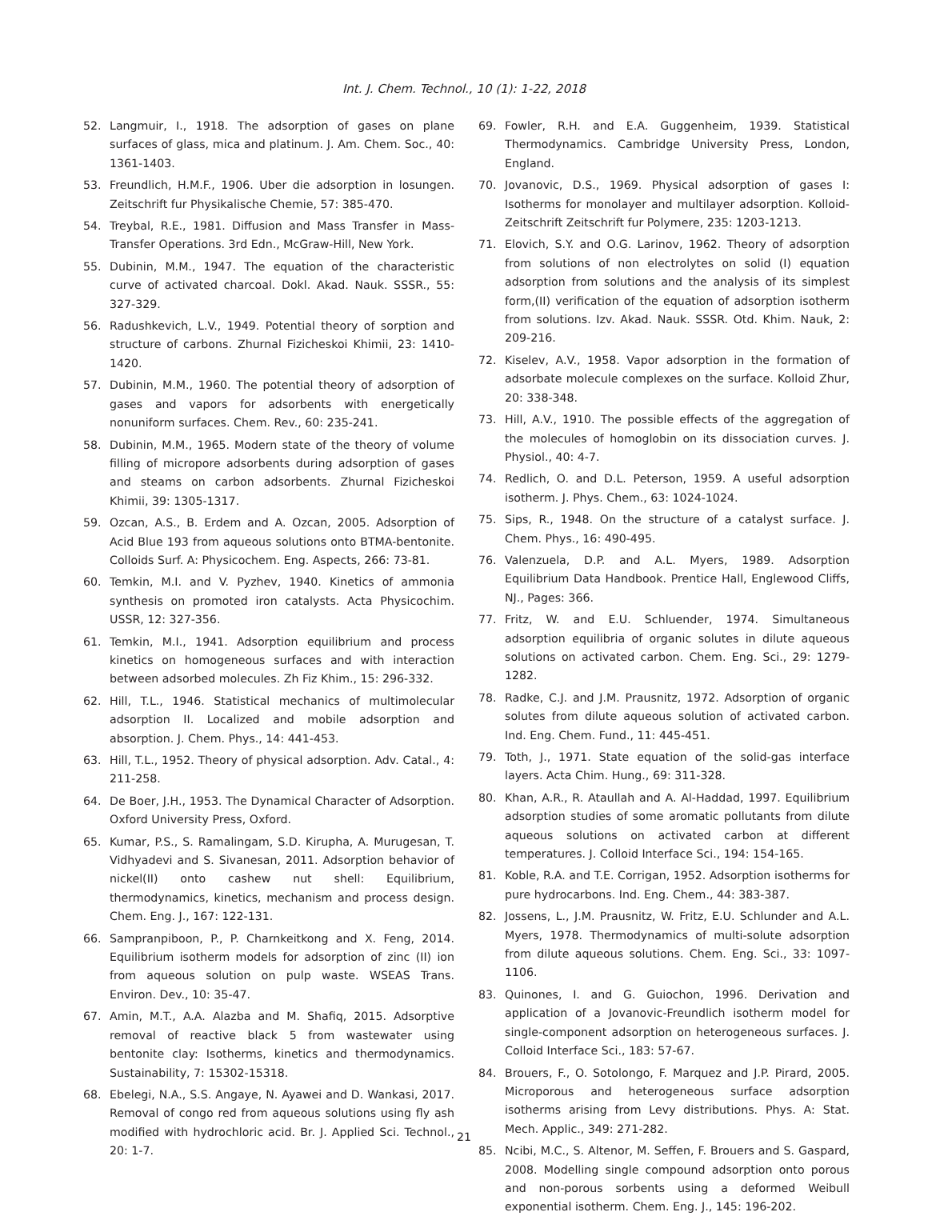Int. J. Chem. Technol., 10 (1): 1-22, 2018
52. Langmuir, I., 1918. The adsorption of gases on plane surfaces of glass, mica and platinum. J. Am. Chem. Soc., 40: 1361-1403.
53. Freundlich, H.M.F., 1906. Uber die adsorption in losungen. Zeitschrift fur Physikalische Chemie, 57: 385-470.
54. Treybal, R.E., 1981. Diffusion and Mass Transfer in Mass-Transfer Operations. 3rd Edn., McGraw-Hill, New York.
55. Dubinin, M.M., 1947. The equation of the characteristic curve of activated charcoal. Dokl. Akad. Nauk. SSSR., 55: 327-329.
56. Radushkevich, L.V., 1949. Potential theory of sorption and structure of carbons. Zhurnal Fizicheskoi Khimii, 23: 1410-1420.
57. Dubinin, M.M., 1960. The potential theory of adsorption of gases and vapors for adsorbents with energetically nonuniform surfaces. Chem. Rev., 60: 235-241.
58. Dubinin, M.M., 1965. Modern state of the theory of volume filling of micropore adsorbents during adsorption of gases and steams on carbon adsorbents. Zhurnal Fizicheskoi Khimii, 39: 1305-1317.
59. Ozcan, A.S., B. Erdem and A. Ozcan, 2005. Adsorption of Acid Blue 193 from aqueous solutions onto BTMA-bentonite. Colloids Surf. A: Physicochem. Eng. Aspects, 266: 73-81.
60. Temkin, M.I. and V. Pyzhev, 1940. Kinetics of ammonia synthesis on promoted iron catalysts. Acta Physicochim. USSR, 12: 327-356.
61. Temkin, M.I., 1941. Adsorption equilibrium and process kinetics on homogeneous surfaces and with interaction between adsorbed molecules. Zh Fiz Khim., 15: 296-332.
62. Hill, T.L., 1946. Statistical mechanics of multimolecular adsorption II. Localized and mobile adsorption and absorption. J. Chem. Phys., 14: 441-453.
63. Hill, T.L., 1952. Theory of physical adsorption. Adv. Catal., 4: 211-258.
64. De Boer, J.H., 1953. The Dynamical Character of Adsorption. Oxford University Press, Oxford.
65. Kumar, P.S., S. Ramalingam, S.D. Kirupha, A. Murugesan, T. Vidhyadevi and S. Sivanesan, 2011. Adsorption behavior of nickel(II) onto cashew nut shell: Equilibrium, thermodynamics, kinetics, mechanism and process design. Chem. Eng. J., 167: 122-131.
66. Sampranpiboon, P., P. Charnkeitkong and X. Feng, 2014. Equilibrium isotherm models for adsorption of zinc (II) ion from aqueous solution on pulp waste. WSEAS Trans. Environ. Dev., 10: 35-47.
67. Amin, M.T., A.A. Alazba and M. Shafiq, 2015. Adsorptive removal of reactive black 5 from wastewater using bentonite clay: Isotherms, kinetics and thermodynamics. Sustainability, 7: 15302-15318.
68. Ebelegi, N.A., S.S. Angaye, N. Ayawei and D. Wankasi, 2017. Removal of congo red from aqueous solutions using fly ash modified with hydrochloric acid. Br. J. Applied Sci. Technol., 20: 1-7.
69. Fowler, R.H. and E.A. Guggenheim, 1939. Statistical Thermodynamics. Cambridge University Press, London, England.
70. Jovanovic, D.S., 1969. Physical adsorption of gases I: Isotherms for monolayer and multilayer adsorption. Kolloid-Zeitschrift Zeitschrift fur Polymere, 235: 1203-1213.
71. Elovich, S.Y. and O.G. Larinov, 1962. Theory of adsorption from solutions of non electrolytes on solid (I) equation adsorption from solutions and the analysis of its simplest form,(II) verification of the equation of adsorption isotherm from solutions. Izv. Akad. Nauk. SSSR. Otd. Khim. Nauk, 2: 209-216.
72. Kiselev, A.V., 1958. Vapor adsorption in the formation of adsorbate molecule complexes on the surface. Kolloid Zhur, 20: 338-348.
73. Hill, A.V., 1910. The possible effects of the aggregation of the molecules of homoglobin on its dissociation curves. J. Physiol., 40: 4-7.
74. Redlich, O. and D.L. Peterson, 1959. A useful adsorption isotherm. J. Phys. Chem., 63: 1024-1024.
75. Sips, R., 1948. On the structure of a catalyst surface. J. Chem. Phys., 16: 490-495.
76. Valenzuela, D.P. and A.L. Myers, 1989. Adsorption Equilibrium Data Handbook. Prentice Hall, Englewood Cliffs, NJ., Pages: 366.
77. Fritz, W. and E.U. Schluender, 1974. Simultaneous adsorption equilibria of organic solutes in dilute aqueous solutions on activated carbon. Chem. Eng. Sci., 29: 1279-1282.
78. Radke, C.J. and J.M. Prausnitz, 1972. Adsorption of organic solutes from dilute aqueous solution of activated carbon. Ind. Eng. Chem. Fund., 11: 445-451.
79. Toth, J., 1971. State equation of the solid-gas interface layers. Acta Chim. Hung., 69: 311-328.
80. Khan, A.R., R. Ataullah and A. Al-Haddad, 1997. Equilibrium adsorption studies of some aromatic pollutants from dilute aqueous solutions on activated carbon at different temperatures. J. Colloid Interface Sci., 194: 154-165.
81. Koble, R.A. and T.E. Corrigan, 1952. Adsorption isotherms for pure hydrocarbons. Ind. Eng. Chem., 44: 383-387.
82. Jossens, L., J.M. Prausnitz, W. Fritz, E.U. Schlunder and A.L. Myers, 1978. Thermodynamics of multi-solute adsorption from dilute aqueous solutions. Chem. Eng. Sci., 33: 1097-1106.
83. Quinones, I. and G. Guiochon, 1996. Derivation and application of a Jovanovic-Freundlich isotherm model for single-component adsorption on heterogeneous surfaces. J. Colloid Interface Sci., 183: 57-67.
84. Brouers, F., O. Sotolongo, F. Marquez and J.P. Pirard, 2005. Microporous and heterogeneous surface adsorption isotherms arising from Levy distributions. Phys. A: Stat. Mech. Applic., 349: 271-282.
85. Ncibi, M.C., S. Altenor, M. Seffen, F. Brouers and S. Gaspard, 2008. Modelling single compound adsorption onto porous and non-porous sorbents using a deformed Weibull exponential isotherm. Chem. Eng. J., 145: 196-202.
21